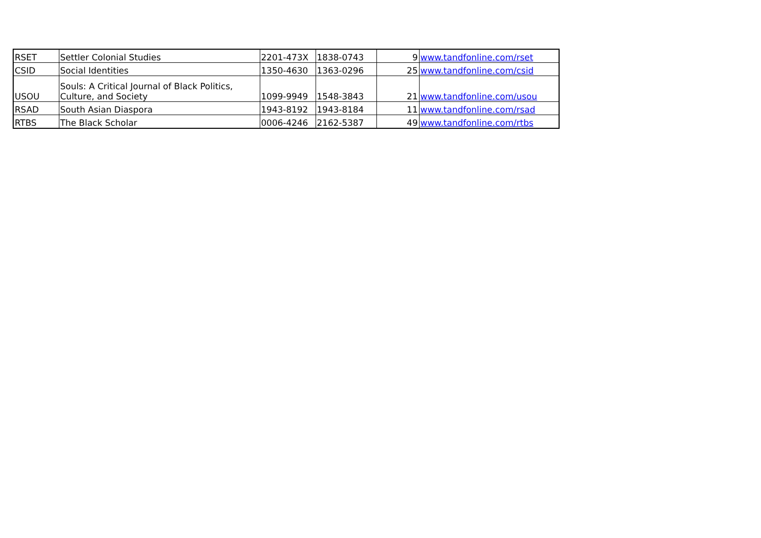| RSET | Settler Colonial Studies | 2201-473X | 1838-0743 | 9 | www.tandfonline.com/rset |
| CSID | Social Identities | 1350-4630 | 1363-0296 | 25 | www.tandfonline.com/csid |
| USOU | Souls: A Critical Journal of Black Politics, Culture, and Society | 1099-9949 | 1548-3843 | 21 | www.tandfonline.com/usou |
| RSAD | South Asian Diaspora | 1943-8192 | 1943-8184 | 11 | www.tandfonline.com/rsad |
| RTBS | The Black Scholar | 0006-4246 | 2162-5387 | 49 | www.tandfonline.com/rtbs |